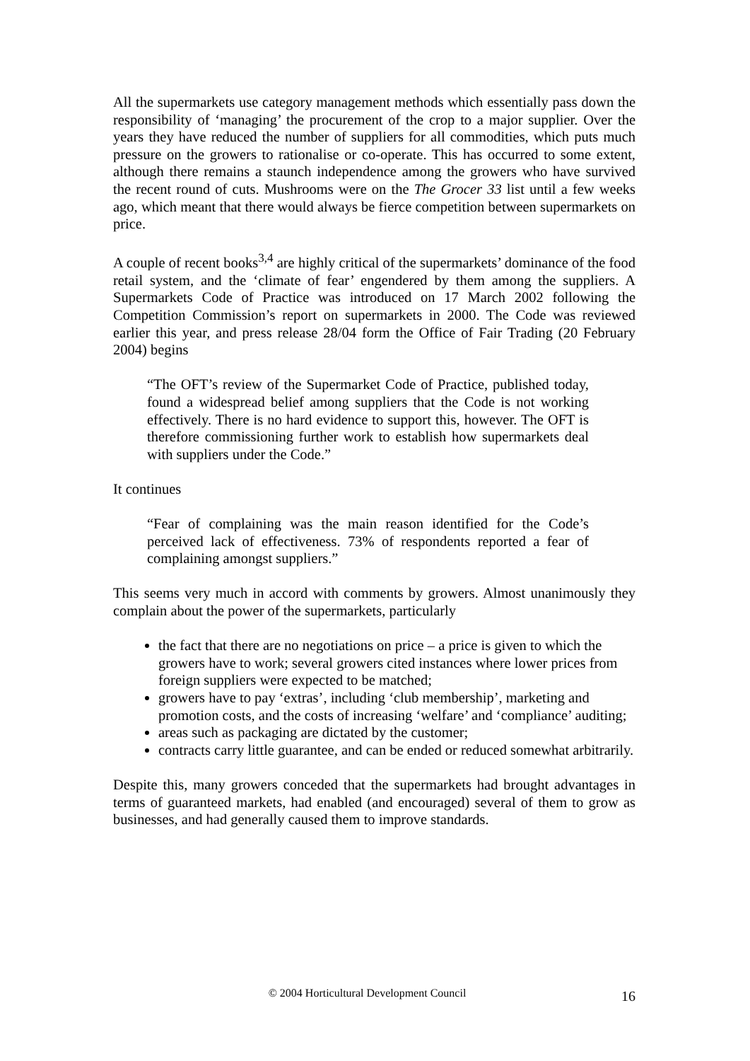All the supermarkets use category management methods which essentially pass down the responsibility of ‘managing’ the procurement of the crop to a major supplier. Over the years they have reduced the number of suppliers for all commodities, which puts much pressure on the growers to rationalise or co-operate. This has occurred to some extent, although there remains a staunch independence among the growers who have survived the recent round of cuts. Mushrooms were on the The Grocer 33 list until a few weeks ago, which meant that there would always be fierce competition between supermarkets on price.
A couple of recent books<sup>3,4</sup> are highly critical of the supermarkets’ dominance of the food retail system, and the ‘climate of fear’ engendered by them among the suppliers. A Supermarkets Code of Practice was introduced on 17 March 2002 following the Competition Commission’s report on supermarkets in 2000. The Code was reviewed earlier this year, and press release 28/04 form the Office of Fair Trading (20 February 2004) begins
“The OFT’s review of the Supermarket Code of Practice, published today, found a widespread belief among suppliers that the Code is not working effectively. There is no hard evidence to support this, however. The OFT is therefore commissioning further work to establish how supermarkets deal with suppliers under the Code.”
It continues
“Fear of complaining was the main reason identified for the Code’s perceived lack of effectiveness. 73% of respondents reported a fear of complaining amongst suppliers.”
This seems very much in accord with comments by growers. Almost unanimously they complain about the power of the supermarkets, particularly
the fact that there are no negotiations on price – a price is given to which the growers have to work; several growers cited instances where lower prices from foreign suppliers were expected to be matched;
growers have to pay ‘extras’, including ‘club membership’, marketing and promotion costs, and the costs of increasing ‘welfare’ and ‘compliance’ auditing;
areas such as packaging are dictated by the customer;
contracts carry little guarantee, and can be ended or reduced somewhat arbitrarily.
Despite this, many growers conceded that the supermarkets had brought advantages in terms of guaranteed markets, had enabled (and encouraged) several of them to grow as businesses, and had generally caused them to improve standards.
© 2004 Horticultural Development Council
16